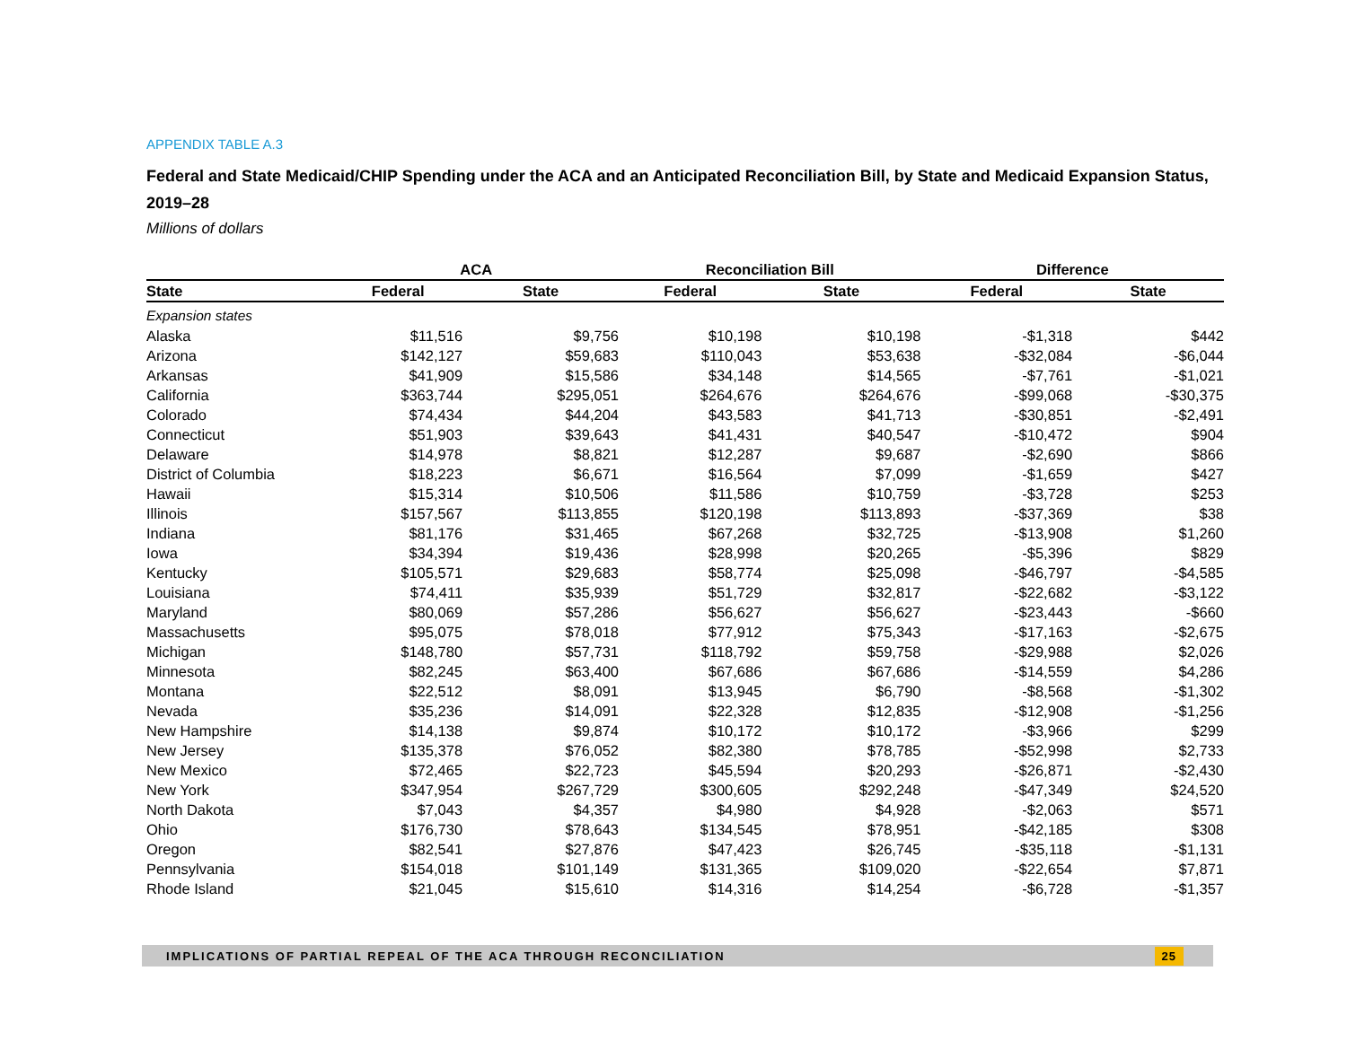APPENDIX TABLE A.3
Federal and State Medicaid/CHIP Spending under the ACA and an Anticipated Reconciliation Bill, by State and Medicaid Expansion Status, 2019–28
Millions of dollars
| | ACA | | Reconciliation Bill | | Difference | |
| --- | --- | --- | --- | --- | --- | --- |
| State | Federal | State | Federal | State | Federal | State |
| Expansion states | | | | | | |
| Alaska | $11,516 | $9,756 | $10,198 | $10,198 | -$1,318 | $442 |
| Arizona | $142,127 | $59,683 | $110,043 | $53,638 | -$32,084 | -$6,044 |
| Arkansas | $41,909 | $15,586 | $34,148 | $14,565 | -$7,761 | -$1,021 |
| California | $363,744 | $295,051 | $264,676 | $264,676 | -$99,068 | -$30,375 |
| Colorado | $74,434 | $44,204 | $43,583 | $41,713 | -$30,851 | -$2,491 |
| Connecticut | $51,903 | $39,643 | $41,431 | $40,547 | -$10,472 | $904 |
| Delaware | $14,978 | $8,821 | $12,287 | $9,687 | -$2,690 | $866 |
| District of Columbia | $18,223 | $6,671 | $16,564 | $7,099 | -$1,659 | $427 |
| Hawaii | $15,314 | $10,506 | $11,586 | $10,759 | -$3,728 | $253 |
| Illinois | $157,567 | $113,855 | $120,198 | $113,893 | -$37,369 | $38 |
| Indiana | $81,176 | $31,465 | $67,268 | $32,725 | -$13,908 | $1,260 |
| Iowa | $34,394 | $19,436 | $28,998 | $20,265 | -$5,396 | $829 |
| Kentucky | $105,571 | $29,683 | $58,774 | $25,098 | -$46,797 | -$4,585 |
| Louisiana | $74,411 | $35,939 | $51,729 | $32,817 | -$22,682 | -$3,122 |
| Maryland | $80,069 | $57,286 | $56,627 | $56,627 | -$23,443 | -$660 |
| Massachusetts | $95,075 | $78,018 | $77,912 | $75,343 | -$17,163 | -$2,675 |
| Michigan | $148,780 | $57,731 | $118,792 | $59,758 | -$29,988 | $2,026 |
| Minnesota | $82,245 | $63,400 | $67,686 | $67,686 | -$14,559 | $4,286 |
| Montana | $22,512 | $8,091 | $13,945 | $6,790 | -$8,568 | -$1,302 |
| Nevada | $35,236 | $14,091 | $22,328 | $12,835 | -$12,908 | -$1,256 |
| New Hampshire | $14,138 | $9,874 | $10,172 | $10,172 | -$3,966 | $299 |
| New Jersey | $135,378 | $76,052 | $82,380 | $78,785 | -$52,998 | $2,733 |
| New Mexico | $72,465 | $22,723 | $45,594 | $20,293 | -$26,871 | -$2,430 |
| New York | $347,954 | $267,729 | $300,605 | $292,248 | -$47,349 | $24,520 |
| North Dakota | $7,043 | $4,357 | $4,980 | $4,928 | -$2,063 | $571 |
| Ohio | $176,730 | $78,643 | $134,545 | $78,951 | -$42,185 | $308 |
| Oregon | $82,541 | $27,876 | $47,423 | $26,745 | -$35,118 | -$1,131 |
| Pennsylvania | $154,018 | $101,149 | $131,365 | $109,020 | -$22,654 | $7,871 |
| Rhode Island | $21,045 | $15,610 | $14,316 | $14,254 | -$6,728 | -$1,357 |
IMPLICATIONS OF PARTIAL REPEAL OF THE ACA THROUGH RECONCILIATION 25